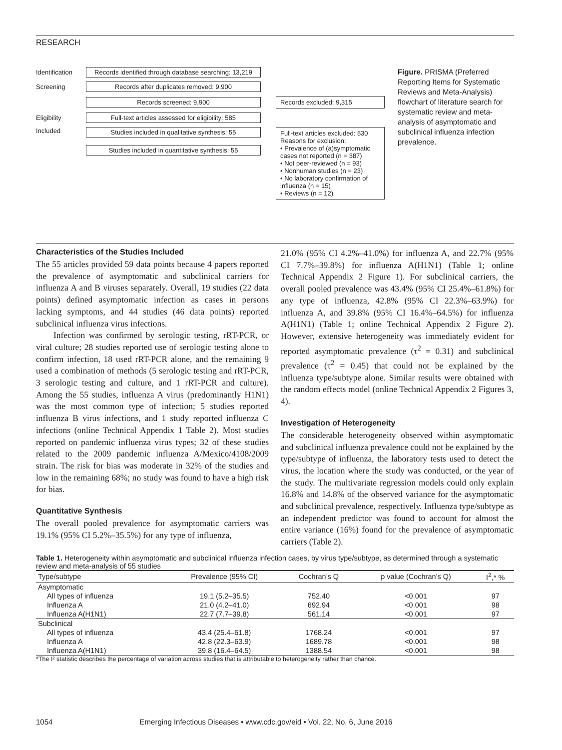RESEARCH
Identification Records identified through database searching: 13,219
Screening Records after duplicates removed: 9,900
Records screened: 9,900 Records excluded: 9,315
Eligibility Full-text articles assessed for eligibility: 585
Included Studies included in qualitative synthesis: 55
Studies included in quantitative synthesis: 55
Full-text articles excluded: 530
Reasons for exclusion:
• Prevalence of (a)symptomatic cases not reported (n = 387)
• Not peer-reviewed (n = 93)
• Nonhuman studies (n = 23)
• No laboratory confirmation of influenza (n = 15)
• Reviews (n = 12)
Figure. PRISMA (Preferred Reporting Items for Systematic Reviews and Meta-Analysis) flowchart of literature search for systematic review and meta-analysis of asymptomatic and subclinical influenza infection prevalence.
Characteristics of the Studies Included
The 55 articles provided 59 data points because 4 papers reported the prevalence of asymptomatic and subclinical carriers for influenza A and B viruses separately. Overall, 19 studies (22 data points) defined asymptomatic infection as cases in persons lacking symptoms, and 44 studies (46 data points) reported subclinical influenza virus infections.
Infection was confirmed by serologic testing, rRT-PCR, or viral culture; 28 studies reported use of serologic testing alone to confirm infection, 18 used rRT-PCR alone, and the remaining 9 used a combination of methods (5 serologic testing and rRT-PCR, 3 serologic testing and culture, and 1 rRT-PCR and culture). Among the 55 studies, influenza A virus (predominantly H1N1) was the most common type of infection; 5 studies reported influenza B virus infections, and 1 study reported influenza C infections (online Technical Appendix 1 Table 2). Most studies reported on pandemic influenza virus types; 32 of these studies related to the 2009 pandemic influenza A/Mexico/4108/2009 strain. The risk for bias was moderate in 32% of the studies and low in the remaining 68%; no study was found to have a high risk for bias.
Quantitative Synthesis
The overall pooled prevalence for asymptomatic carriers was 19.1% (95% CI 5.2%–35.5%) for any type of influenza,
21.0% (95% CI 4.2%–41.0%) for influenza A, and 22.7% (95% CI 7.7%–39.8%) for influenza A(H1N1) (Table 1; online Technical Appendix 2 Figure 1). For subclinical carriers, the overall pooled prevalence was 43.4% (95% CI 25.4%–61.8%) for any type of influenza, 42.8% (95% CI 22.3%–63.9%) for influenza A, and 39.8% (95% CI 16.4%–64.5%) for influenza A(H1N1) (Table 1; online Technical Appendix 2 Figure 2). However, extensive heterogeneity was immediately evident for reported asymptomatic prevalence (τ<sup>2</sup> = 0.31) and subclinical prevalence (τ<sup>2</sup> = 0.45) that could not be explained by the influenza type/subtype alone. Similar results were obtained with the random effects model (online Technical Appendix 2 Figures 3, 4).
Investigation of Heterogeneity
The considerable heterogeneity observed within asymptomatic and subclinical influenza prevalence could not be explained by the type/subtype of influenza, the laboratory tests used to detect the virus, the location where the study was conducted, or the year of the study. The multivariate regression models could only explain 16.8% and 14.8% of the observed variance for the asymptomatic and subclinical prevalence, respectively. Influenza type/subtype as an independent predictor was found to account for almost the entire variance (16%) found for the prevalence of asymptomatic carriers (Table 2).
Table 1. Heterogeneity within asymptomatic and subclinical influenza infection cases, by virus type/subtype, as determined through a systematic review and meta-analysis of 55 studies
| Type/subtype | Prevalence (95% CI) | Cochran’s Q | p value (Cochran’s Q) | I<sup>2</sup>,* % |
| --- | --- | --- | --- | --- |
| Asymptomatic | | | | |
| All types of influenza | 19.1 (5.2–35.5) | 752.40 | <0.001 | 97 |
| Influenza A | 21.0 (4.2–41.0) | 692.94 | <0.001 | 98 |
| Influenza A(H1N1) | 22.7 (7.7–39.8) | 561.14 | <0.001 | 97 |
| Subclinical | | | | |
| All types of influenza | 43.4 (25.4–61.8) | 1768.24 | <0.001 | 97 |
| Influenza A | 42.8 (22.3–63.9) | 1689.78 | <0.001 | 98 |
| Influenza A(H1N1) | 39.8 (16.4–64.5) | 1388.54 | <0.001 | 98 |
*The I² statistic describes the percentage of variation across studies that is attributable to heterogeneity rather than chance.
1054 Emerging Infectious Diseases • www.cdc.gov/eid • Vol. 22, No. 6, June 2016